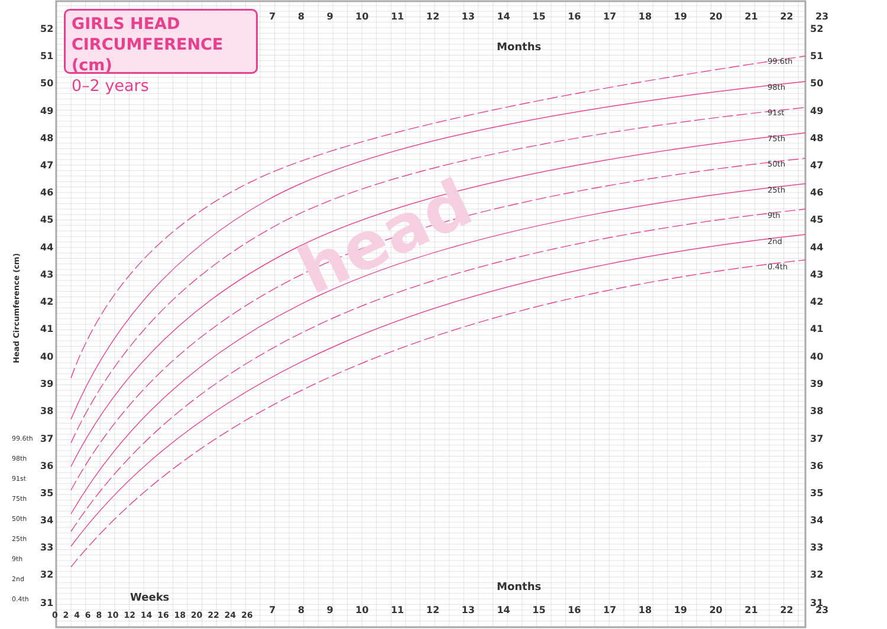52
51
50
49
48
47
46
45
44
43
42
41
40
39
38
37
36
35
34
33
32
31
52
51
50
49
48
47
46
45
44
43
42
41
40
39
38
37
36
35
34
33
32
31
head
GIRLS HEAD
CIRCUMFERENCE (cm)
0–2 years
Months
Months
Weeks
7 8 9 10 11 12 13 14 15 16 17 18 19 20 21 22 23
7 8 9 10 11 12 13 14 15 16 17 18 19 20 21 22 23
0 2 4 6 8 10 12 14 16 18 20 22 24 26
Head Circumference (cm)
99.6th
98th
91st
75th
50th
25th
9th
2nd
0.4th
99.6th
98th
91st
75th
50th
25th
9th
2nd
0.4th